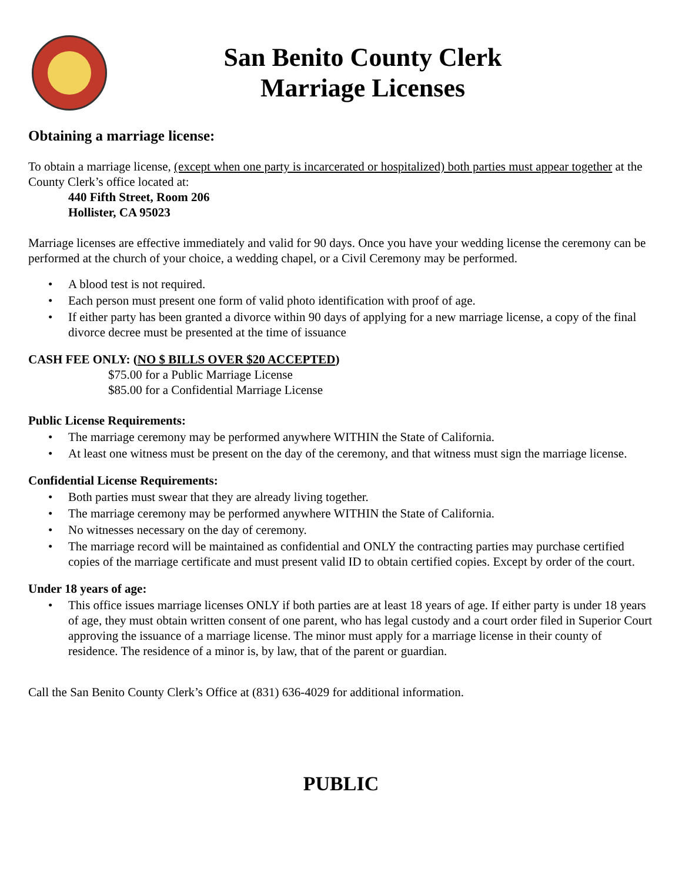San Benito County Clerk
Marriage Licenses
Obtaining a marriage license:
To obtain a marriage license, (except when one party is incarcerated or hospitalized) both parties must appear together at the County Clerk’s office located at:
440 Fifth Street, Room 206
Hollister, CA 95023
Marriage licenses are effective immediately and valid for 90 days. Once you have your wedding license the ceremony can be performed at the church of your choice, a wedding chapel, or a Civil Ceremony may be performed.
• A blood test is not required.
• Each person must present one form of valid photo identification with proof of age.
• If either party has been granted a divorce within 90 days of applying for a new marriage license, a copy of the final divorce decree must be presented at the time of issuance
CASH FEE ONLY: (NO $ BILLS OVER $20 ACCEPTED)
$75.00 for a Public Marriage License
$85.00 for a Confidential Marriage License
Public License Requirements:
• The marriage ceremony may be performed anywhere WITHIN the State of California.
• At least one witness must be present on the day of the ceremony, and that witness must sign the marriage license.
Confidential License Requirements:
• Both parties must swear that they are already living together.
• The marriage ceremony may be performed anywhere WITHIN the State of California.
• No witnesses necessary on the day of ceremony.
• The marriage record will be maintained as confidential and ONLY the contracting parties may purchase certified copies of the marriage certificate and must present valid ID to obtain certified copies. Except by order of the court.
Under 18 years of age:
• This office issues marriage licenses ONLY if both parties are at least 18 years of age. If either party is under 18 years of age, they must obtain written consent of one parent, who has legal custody and a court order filed in Superior Court approving the issuance of a marriage license. The minor must apply for a marriage license in their county of residence. The residence of a minor is, by law, that of the parent or guardian.
Call the San Benito County Clerk’s Office at (831) 636-4029 for additional information.
PUBLIC